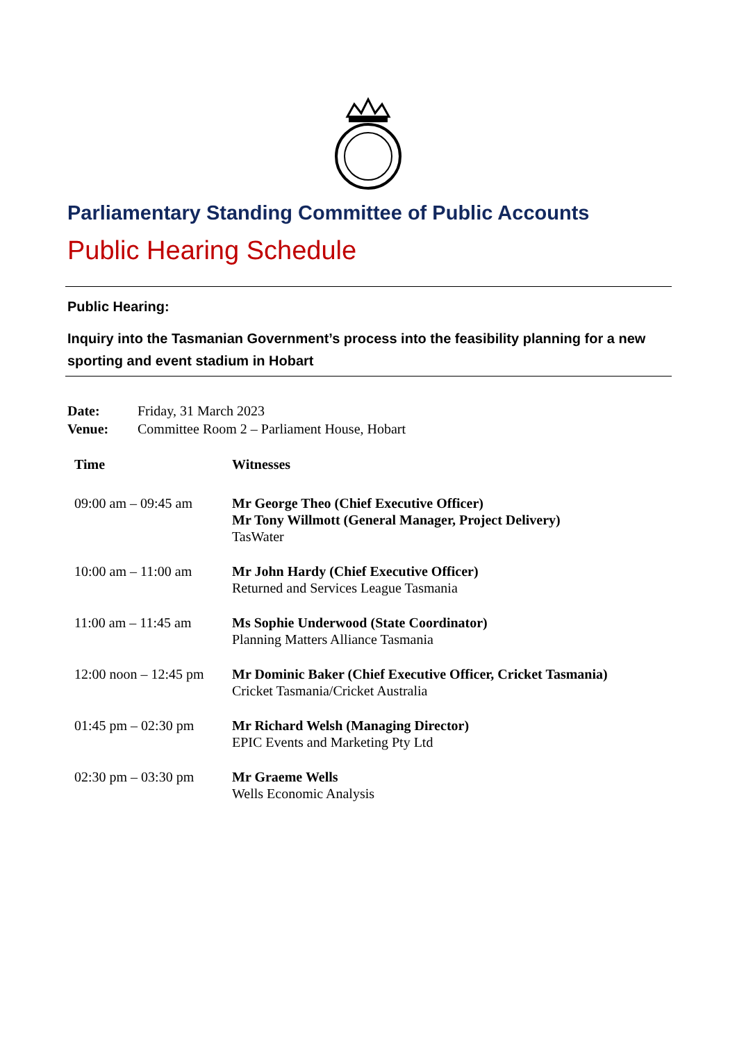Parliamentary Standing Committee of Public Accounts
Public Hearing Schedule
Public Hearing:
Inquiry into the Tasmanian Government’s process into the feasibility planning for a new sporting and event stadium in Hobart
Date: Friday, 31 March 2023
Venue: Committee Room 2 – Parliament House, Hobart
| Time | Witnesses |
| --- | --- |
| 09:00 am – 09:45 am | Mr George Theo (Chief Executive Officer) Mr Tony Willmott (General Manager, Project Delivery) TasWater |
| 10:00 am – 11:00 am | Mr John Hardy (Chief Executive Officer) Returned and Services League Tasmania |
| 11:00 am – 11:45 am | Ms Sophie Underwood (State Coordinator) Planning Matters Alliance Tasmania |
| 12:00 noon – 12:45 pm | Mr Dominic Baker (Chief Executive Officer, Cricket Tasmania) Cricket Tasmania/Cricket Australia |
| 01:45 pm – 02:30 pm | Mr Richard Welsh (Managing Director) EPIC Events and Marketing Pty Ltd |
| 02:30 pm – 03:30 pm | Mr Graeme Wells Wells Economic Analysis |